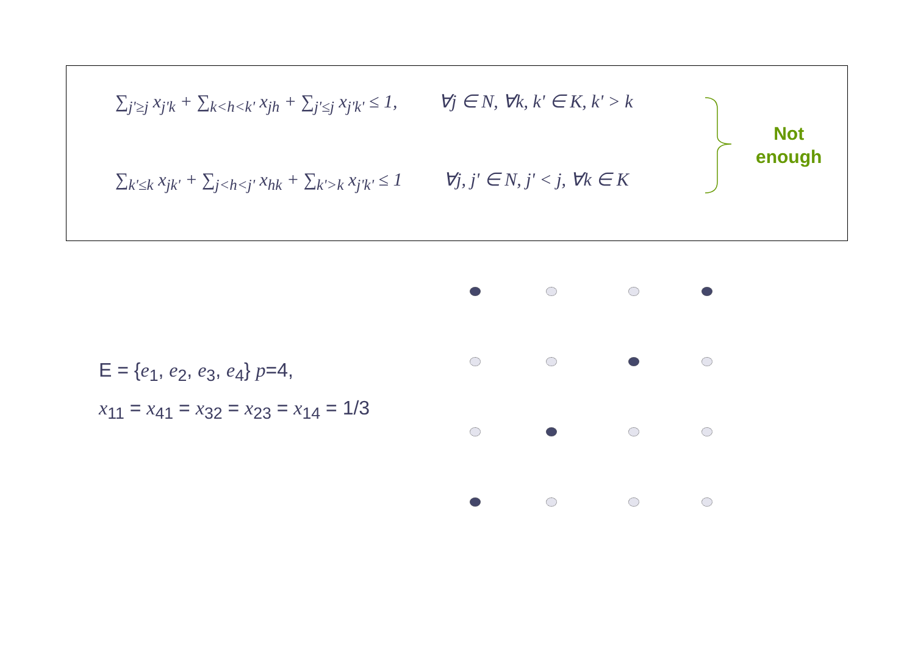∑<sub>j'≥j</sub> x<sub>j'k</sub> + ∑<sub>k<h<k'</sub> x<sub>jh</sub> + ∑<sub>j'≤j</sub> x<sub>j'k'</sub> ≤ 1, ∀j ∈ N, ∀k, k' ∈ K, k' > k
∑<sub>k'≤k</sub> x<sub>jk'</sub> + ∑<sub>j<h<j'</sub> x<sub>hk</sub> + ∑<sub>k'>k</sub> x<sub>j'k'</sub> ≤ 1 ∀j, j' ∈ N, j' < j, ∀k ∈ K
Not
enough
E = {e<sub>1</sub>, e<sub>2</sub>, e<sub>3</sub>, e<sub>4</sub>} p=4,
x<sub>11</sub> = x<sub>41</sub> = x<sub>32</sub> = x<sub>23</sub> = x<sub>14</sub> = 1/3